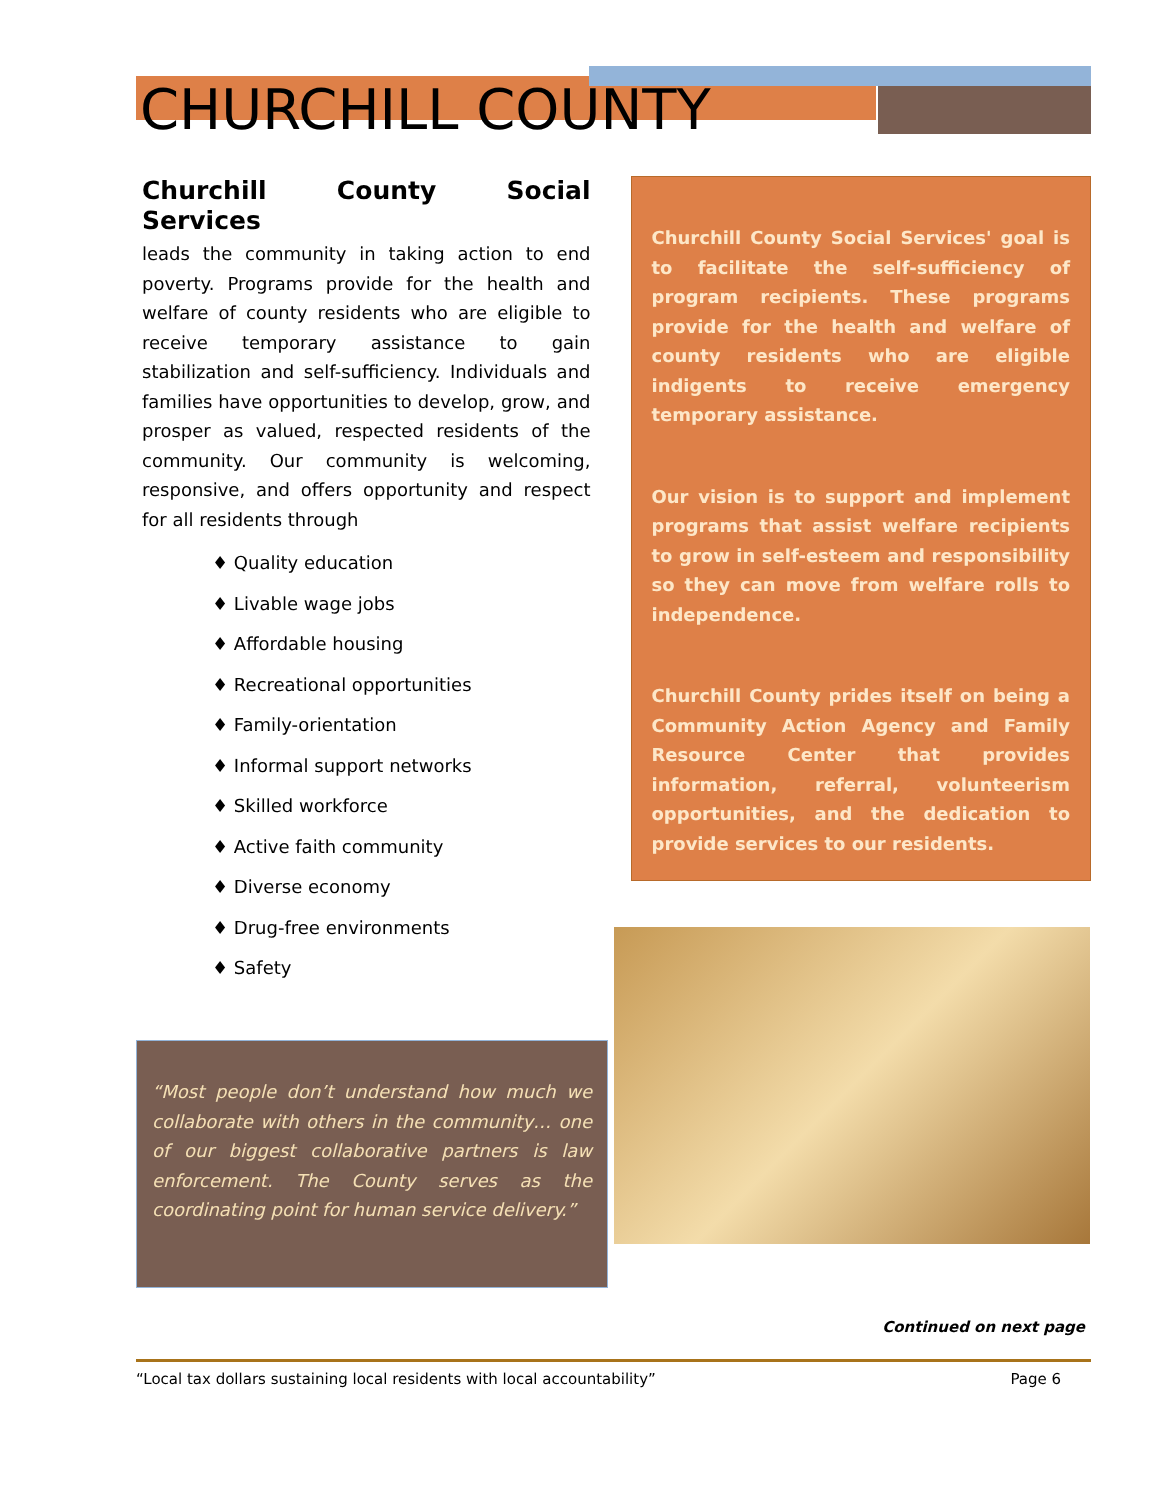CHURCHILL COUNTY
Churchill County Social Services
leads the community in taking action to end poverty. Programs provide for the health and welfare of county residents who are eligible to receive temporary assistance to gain stabilization and self-sufficiency. Individuals and families have opportunities to develop, grow, and prosper as valued, respected residents of the community. Our community is welcoming, responsive, and offers opportunity and respect for all residents through
♦ Quality education
♦ Livable wage jobs
♦ Affordable housing
♦ Recreational opportunities
♦ Family-orientation
♦ Informal support networks
♦ Skilled workforce
♦ Active faith community
♦ Diverse economy
♦ Drug-free environments
♦ Safety
Churchill County Social Services' goal is to facilitate the self-sufficiency of program recipients. These programs provide for the health and welfare of county residents who are eligible indigents to receive emergency temporary assistance.
Our vision is to support and implement programs that assist welfare recipients to grow in self-esteem and responsibility so they can move from welfare rolls to independence.
Churchill County prides itself on being a Community Action Agency and Family Resource Center that provides information, referral, volunteerism opportunities, and the dedication to provide services to our residents.
“Most people don’t understand how much we collaborate with others in the community… one of our biggest collaborative partners is law enforcement. The County serves as the coordinating point for human service delivery.”
Continued on next page
“Local tax dollars sustaining local residents with local accountability” Page 6